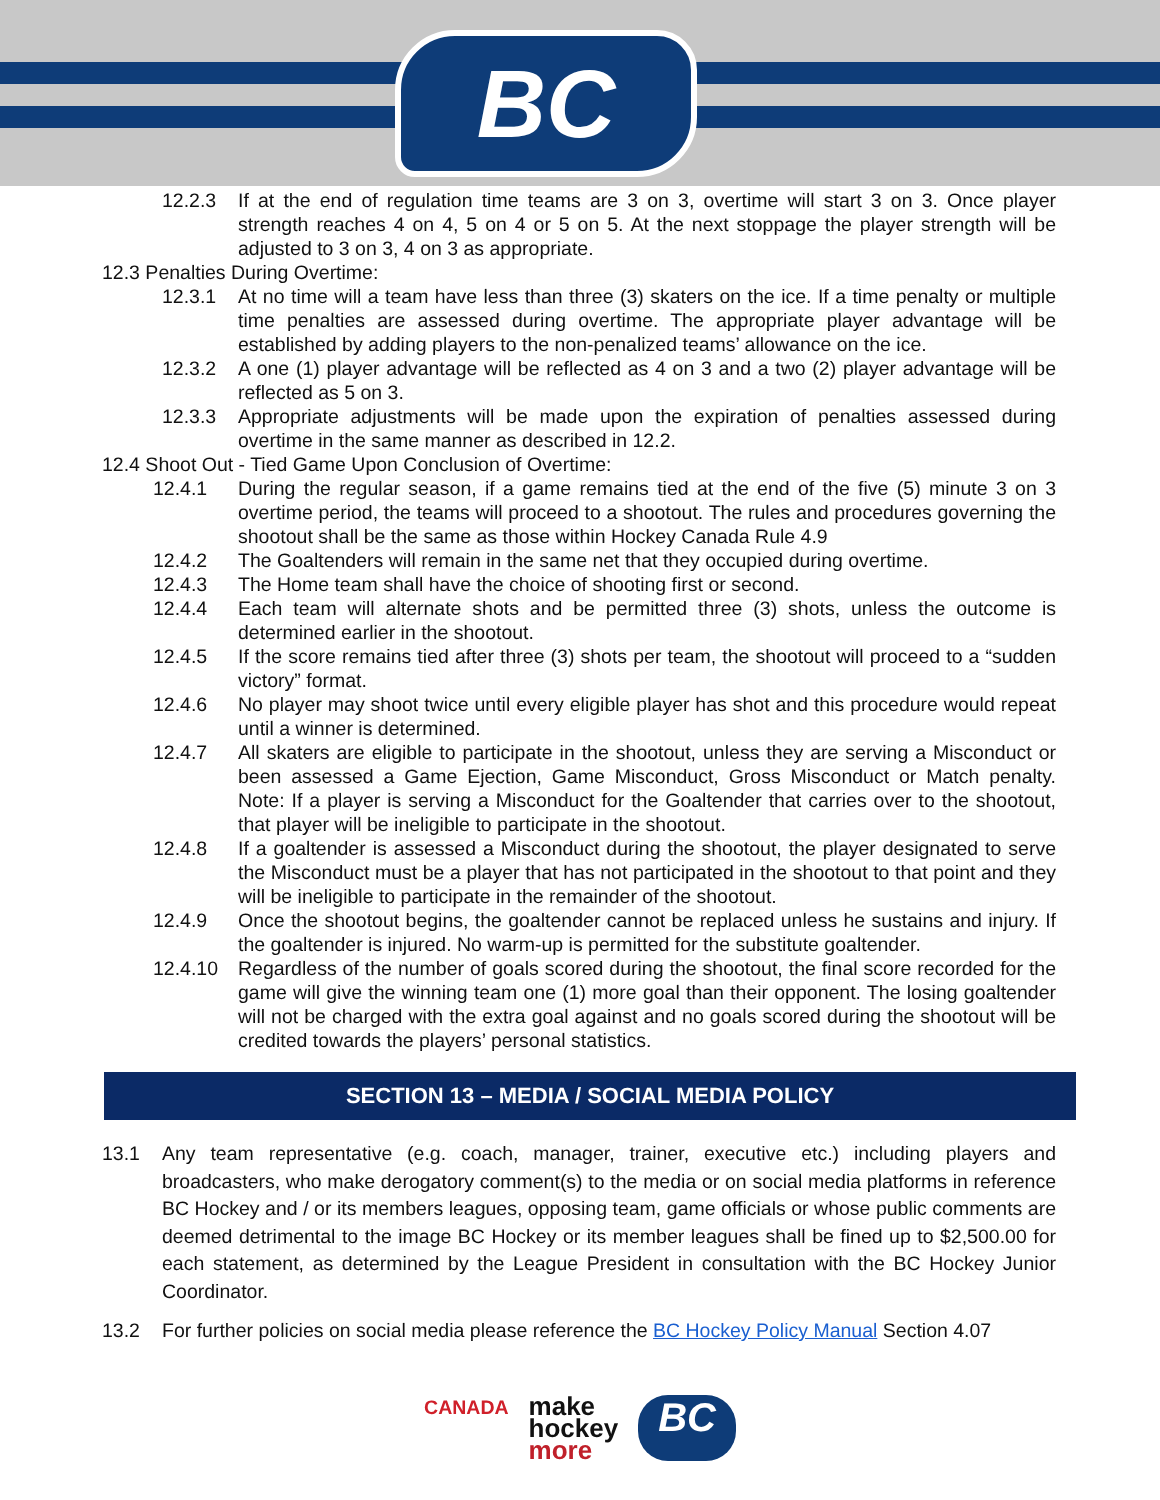BC
12.2.3 If at the end of regulation time teams are 3 on 3, overtime will start 3 on 3. Once player strength reaches 4 on 4, 5 on 4 or 5 on 5. At the next stoppage the player strength will be adjusted to 3 on 3, 4 on 3 as appropriate.
12.3 Penalties During Overtime:
12.3.1 At no time will a team have less than three (3) skaters on the ice. If a time penalty or multiple time penalties are assessed during overtime. The appropriate player advantage will be established by adding players to the non-penalized teams’ allowance on the ice.
12.3.2 A one (1) player advantage will be reflected as 4 on 3 and a two (2) player advantage will be reflected as 5 on 3.
12.3.3 Appropriate adjustments will be made upon the expiration of penalties assessed during overtime in the same manner as described in 12.2.
12.4 Shoot Out - Tied Game Upon Conclusion of Overtime:
12.4.1 During the regular season, if a game remains tied at the end of the five (5) minute 3 on 3 overtime period, the teams will proceed to a shootout. The rules and procedures governing the shootout shall be the same as those within Hockey Canada Rule 4.9
12.4.2 The Goaltenders will remain in the same net that they occupied during overtime.
12.4.3 The Home team shall have the choice of shooting first or second.
12.4.4 Each team will alternate shots and be permitted three (3) shots, unless the outcome is determined earlier in the shootout.
12.4.5 If the score remains tied after three (3) shots per team, the shootout will proceed to a “sudden victory” format.
12.4.6 No player may shoot twice until every eligible player has shot and this procedure would repeat until a winner is determined.
12.4.7 All skaters are eligible to participate in the shootout, unless they are serving a Misconduct or been assessed a Game Ejection, Game Misconduct, Gross Misconduct or Match penalty. Note: If a player is serving a Misconduct for the Goaltender that carries over to the shootout, that player will be ineligible to participate in the shootout.
12.4.8 If a goaltender is assessed a Misconduct during the shootout, the player designated to serve the Misconduct must be a player that has not participated in the shootout to that point and they will be ineligible to participate in the remainder of the shootout.
12.4.9 Once the shootout begins, the goaltender cannot be replaced unless he sustains and injury. If the goaltender is injured. No warm-up is permitted for the substitute goaltender.
12.4.10 Regardless of the number of goals scored during the shootout, the final score recorded for the game will give the winning team one (1) more goal than their opponent. The losing goaltender will not be charged with the extra goal against and no goals scored during the shootout will be credited towards the players’ personal statistics.
SECTION 13 – MEDIA / SOCIAL MEDIA POLICY
13.1 Any team representative (e.g. coach, manager, trainer, executive etc.) including players and broadcasters, who make derogatory comment(s) to the media or on social media platforms in reference BC Hockey and / or its members leagues, opposing team, game officials or whose public comments are deemed detrimental to the image BC Hockey or its member leagues shall be fined up to $2,500.00 for each statement, as determined by the League President in consultation with the BC Hockey Junior Coordinator.
13.2 For further policies on social media please reference the BC Hockey Policy Manual Section 4.07
CANADA
make
hockey
more
BC